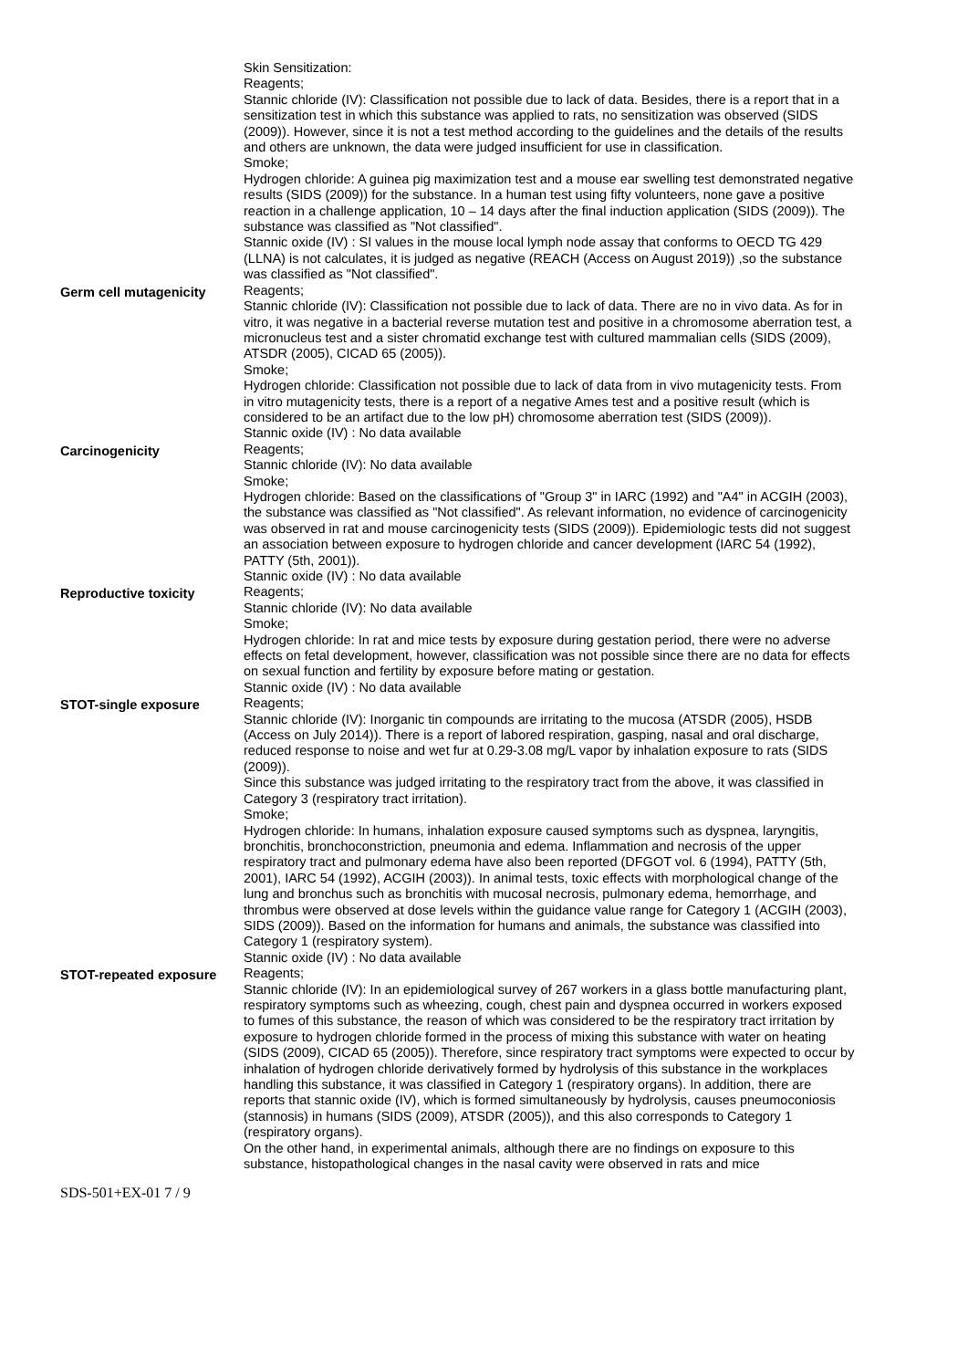Skin Sensitization:
Reagents;
Stannic chloride (IV): Classification not possible due to lack of data. Besides, there is a report that in a sensitization test in which this substance was applied to rats, no sensitization was observed (SIDS (2009)). However, since it is not a test method according to the guidelines and the details of the results and others are unknown, the data were judged insufficient for use in classification.
Smoke;
Hydrogen chloride: A guinea pig maximization test and a mouse ear swelling test demonstrated negative results (SIDS (2009)) for the substance. In a human test using fifty volunteers, none gave a positive reaction in a challenge application, 10 – 14 days after the final induction application (SIDS (2009)). The substance was classified as "Not classified".
Stannic oxide (IV) : SI values in the mouse local lymph node assay that conforms to OECD TG 429 (LLNA) is not calculates, it is judged as negative (REACH (Access on August 2019)) ,so the substance was classified as "Not classified".
Germ cell mutagenicity Reagents;
Stannic chloride (IV): Classification not possible due to lack of data. There are no in vivo data. As for in vitro, it was negative in a bacterial reverse mutation test and positive in a chromosome aberration test, a micronucleus test and a sister chromatid exchange test with cultured mammalian cells (SIDS (2009), ATSDR (2005), CICAD 65 (2005)).
Smoke;
Hydrogen chloride: Classification not possible due to lack of data from in vivo mutagenicity tests. From in vitro mutagenicity tests, there is a report of a negative Ames test and a positive result (which is considered to be an artifact due to the low pH) chromosome aberration test (SIDS (2009)).
Stannic oxide (IV) : No data available
Carcinogenicity Reagents;
Stannic chloride (IV): No data available
Smoke;
Hydrogen chloride: Based on the classifications of "Group 3" in IARC (1992) and "A4" in ACGIH (2003), the substance was classified as "Not classified". As relevant information, no evidence of carcinogenicity was observed in rat and mouse carcinogenicity tests (SIDS (2009)). Epidemiologic tests did not suggest an association between exposure to hydrogen chloride and cancer development (IARC 54 (1992), PATTY (5th, 2001)).
Stannic oxide (IV) : No data available
Reproductive toxicity Reagents;
Stannic chloride (IV): No data available
Smoke;
Hydrogen chloride: In rat and mice tests by exposure during gestation period, there were no adverse effects on fetal development, however, classification was not possible since there are no data for effects on sexual function and fertility by exposure before mating or gestation.
Stannic oxide (IV) : No data available
STOT-single exposure Reagents;
Stannic chloride (IV): Inorganic tin compounds are irritating to the mucosa (ATSDR (2005), HSDB (Access on July 2014)). There is a report of labored respiration, gasping, nasal and oral discharge, reduced response to noise and wet fur at 0.29-3.08 mg/L vapor by inhalation exposure to rats (SIDS (2009)).
Since this substance was judged irritating to the respiratory tract from the above, it was classified in Category 3 (respiratory tract irritation).
Smoke;
Hydrogen chloride: In humans, inhalation exposure caused symptoms such as dyspnea, laryngitis, bronchitis, bronchoconstriction, pneumonia and edema. Inflammation and necrosis of the upper respiratory tract and pulmonary edema have also been reported (DFGOT vol. 6 (1994), PATTY (5th, 2001), IARC 54 (1992), ACGIH (2003)). In animal tests, toxic effects with morphological change of the lung and bronchus such as bronchitis with mucosal necrosis, pulmonary edema, hemorrhage, and thrombus were observed at dose levels within the guidance value range for Category 1 (ACGIH (2003), SIDS (2009)). Based on the information for humans and animals, the substance was classified into Category 1 (respiratory system).
Stannic oxide (IV) : No data available
STOT-repeated exposure Reagents;
Stannic chloride (IV): In an epidemiological survey of 267 workers in a glass bottle manufacturing plant, respiratory symptoms such as wheezing, cough, chest pain and dyspnea occurred in workers exposed to fumes of this substance, the reason of which was considered to be the respiratory tract irritation by exposure to hydrogen chloride formed in the process of mixing this substance with water on heating (SIDS (2009), CICAD 65 (2005)). Therefore, since respiratory tract symptoms were expected to occur by inhalation of hydrogen chloride derivatively formed by hydrolysis of this substance in the workplaces handling this substance, it was classified in Category 1 (respiratory organs). In addition, there are reports that stannic oxide (IV), which is formed simultaneously by hydrolysis, causes pneumoconiosis (stannosis) in humans (SIDS (2009), ATSDR (2005)), and this also corresponds to Category 1 (respiratory organs).
On the other hand, in experimental animals, although there are no findings on exposure to this substance, histopathological changes in the nasal cavity were observed in rats and mice
SDS-501+EX-01 7 / 9